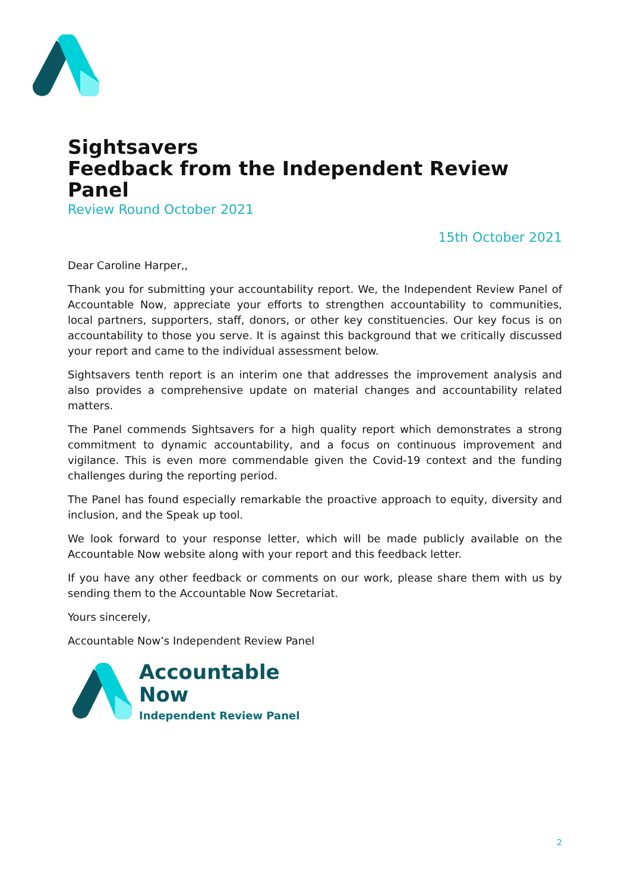Sightsavers
Feedback from the Independent Review Panel
Review Round October 2021
15th October 2021
Dear Caroline Harper,,
Thank you for submitting your accountability report. We, the Independent Review Panel of Accountable Now, appreciate your efforts to strengthen accountability to communities, local partners, supporters, staff, donors, or other key constituencies. Our key focus is on accountability to those you serve. It is against this background that we critically discussed your report and came to the individual assessment below.
Sightsavers tenth report is an interim one that addresses the improvement analysis and also provides a comprehensive update on material changes and accountability related matters.
The Panel commends Sightsavers for a high quality report which demonstrates a strong commitment to dynamic accountability, and a focus on continuous improvement and vigilance. This is even more commendable given the Covid-19 context and the funding challenges during the reporting period.
The Panel has found especially remarkable the proactive approach to equity, diversity and inclusion, and the Speak up tool.
We look forward to your response letter, which will be made publicly available on the Accountable Now website along with your report and this feedback letter.
If you have any other feedback or comments on our work, please share them with us by sending them to the Accountable Now Secretariat.
Yours sincerely,
Accountable Now’s Independent Review Panel
Accountable
Now
Independent Review Panel
2